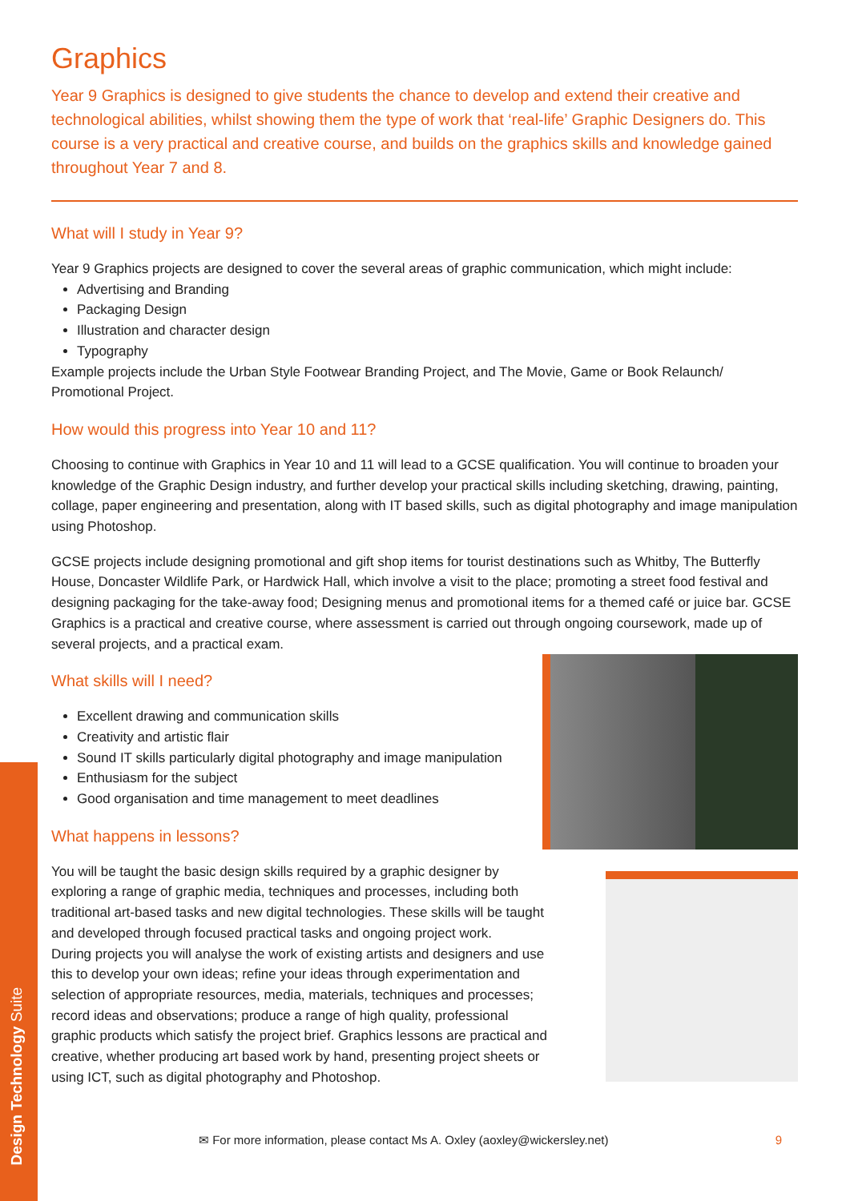Graphics
Year 9 Graphics is designed to give students the chance to develop and extend their creative and technological abilities, whilst showing them the type of work that ‘real-life’ Graphic Designers do. This course is a very practical and creative course, and builds on the graphics skills and knowledge gained throughout Year 7 and 8.
What will I study in Year 9?
Year 9 Graphics projects are designed to cover the several areas of graphic communication, which might include:
Advertising and Branding
Packaging Design
Illustration and character design
Typography
Example projects include the Urban Style Footwear Branding Project, and The Movie, Game or Book Relaunch/ Promotional Project.
How would this progress into Year 10 and 11?
Choosing to continue with Graphics in Year 10 and 11 will lead to a GCSE qualification. You will continue to broaden your knowledge of the Graphic Design industry, and further develop your practical skills including sketching, drawing, painting, collage, paper engineering and presentation, along with IT based skills, such as digital photography and image manipulation using Photoshop.
GCSE projects include designing promotional and gift shop items for tourist destinations such as Whitby, The Butterfly House, Doncaster Wildlife Park, or Hardwick Hall, which involve a visit to the place; promoting a street food festival and designing packaging for the take-away food; Designing menus and promotional items for a themed café or juice bar. GCSE Graphics is a practical and creative course, where assessment is carried out through ongoing coursework, made up of several projects, and a practical exam.
What skills will I need?
Excellent drawing and communication skills
Creativity and artistic flair
Sound IT skills particularly digital photography and image manipulation
Enthusiasm for the subject
Good organisation and time management to meet deadlines
What happens in lessons?
You will be taught the basic design skills required by a graphic designer by exploring a range of graphic media, techniques and processes, including both traditional art-based tasks and new digital technologies. These skills will be taught and developed through focused practical tasks and ongoing project work.
During projects you will analyse the work of existing artists and designers and use this to develop your own ideas; refine your ideas through experimentation and selection of appropriate resources, media, materials, techniques and processes; record ideas and observations; produce a range of high quality, professional graphic products which satisfy the project brief. Graphics lessons are practical and creative, whether producing art based work by hand, presenting project sheets or using ICT, such as digital photography and Photoshop.
Design Technology Suite
✉ For more information, please contact Ms A. Oxley (aoxley@wickersley.net) 9